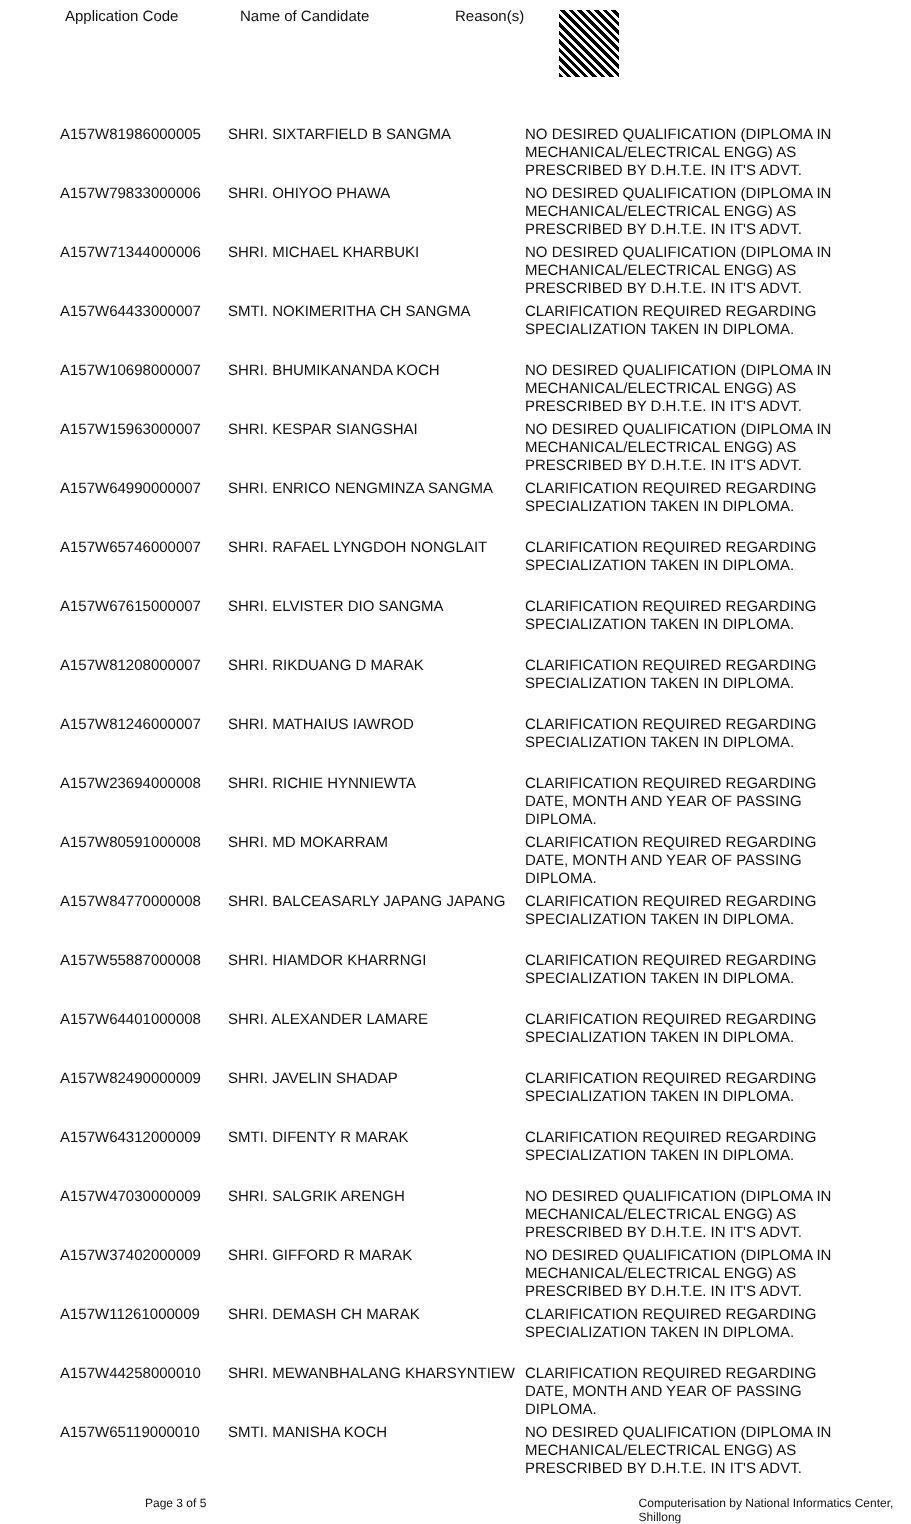Application Code Name of Candidate Reason(s)
| A157W81986000005 | SHRI. SIXTARFIELD B SANGMA | NO DESIRED QUALIFICATION (DIPLOMA IN MECHANICAL/ELECTRICAL ENGG) AS PRESCRIBED BY D.H.T.E. IN IT'S ADVT. |
| A157W79833000006 | SHRI. OHIYOO PHAWA | NO DESIRED QUALIFICATION (DIPLOMA IN MECHANICAL/ELECTRICAL ENGG) AS PRESCRIBED BY D.H.T.E. IN IT'S ADVT. |
| A157W71344000006 | SHRI. MICHAEL KHARBUKI | NO DESIRED QUALIFICATION (DIPLOMA IN MECHANICAL/ELECTRICAL ENGG) AS PRESCRIBED BY D.H.T.E. IN IT'S ADVT. |
| A157W64433000007 | SMTI. NOKIMERITHA CH SANGMA | CLARIFICATION REQUIRED REGARDING SPECIALIZATION TAKEN IN DIPLOMA. |
| A157W10698000007 | SHRI. BHUMIKANANDA KOCH | NO DESIRED QUALIFICATION (DIPLOMA IN MECHANICAL/ELECTRICAL ENGG) AS PRESCRIBED BY D.H.T.E. IN IT'S ADVT. |
| A157W15963000007 | SHRI. KESPAR SIANGSHAI | NO DESIRED QUALIFICATION (DIPLOMA IN MECHANICAL/ELECTRICAL ENGG) AS PRESCRIBED BY D.H.T.E. IN IT'S ADVT. |
| A157W64990000007 | SHRI. ENRICO NENGMINZA SANGMA | CLARIFICATION REQUIRED REGARDING SPECIALIZATION TAKEN IN DIPLOMA. |
| A157W65746000007 | SHRI. RAFAEL LYNGDOH NONGLAIT | CLARIFICATION REQUIRED REGARDING SPECIALIZATION TAKEN IN DIPLOMA. |
| A157W67615000007 | SHRI. ELVISTER DIO SANGMA | CLARIFICATION REQUIRED REGARDING SPECIALIZATION TAKEN IN DIPLOMA. |
| A157W81208000007 | SHRI. RIKDUANG D MARAK | CLARIFICATION REQUIRED REGARDING SPECIALIZATION TAKEN IN DIPLOMA. |
| A157W81246000007 | SHRI. MATHAIUS IAWROD | CLARIFICATION REQUIRED REGARDING SPECIALIZATION TAKEN IN DIPLOMA. |
| A157W23694000008 | SHRI. RICHIE HYNNIEWTA | CLARIFICATION REQUIRED REGARDING DATE, MONTH AND YEAR OF PASSING DIPLOMA. |
| A157W80591000008 | SHRI. MD MOKARRAM | CLARIFICATION REQUIRED REGARDING DATE, MONTH AND YEAR OF PASSING DIPLOMA. |
| A157W84770000008 | SHRI. BALCEASARLY JAPANG JAPANG | CLARIFICATION REQUIRED REGARDING SPECIALIZATION TAKEN IN DIPLOMA. |
| A157W55887000008 | SHRI. HIAMDOR KHARRNGI | CLARIFICATION REQUIRED REGARDING SPECIALIZATION TAKEN IN DIPLOMA. |
| A157W64401000008 | SHRI. ALEXANDER LAMARE | CLARIFICATION REQUIRED REGARDING SPECIALIZATION TAKEN IN DIPLOMA. |
| A157W82490000009 | SHRI. JAVELIN SHADAP | CLARIFICATION REQUIRED REGARDING SPECIALIZATION TAKEN IN DIPLOMA. |
| A157W64312000009 | SMTI. DIFENTY R MARAK | CLARIFICATION REQUIRED REGARDING SPECIALIZATION TAKEN IN DIPLOMA. |
| A157W47030000009 | SHRI. SALGRIK ARENGH | NO DESIRED QUALIFICATION (DIPLOMA IN MECHANICAL/ELECTRICAL ENGG) AS PRESCRIBED BY D.H.T.E. IN IT'S ADVT. |
| A157W37402000009 | SHRI. GIFFORD R MARAK | NO DESIRED QUALIFICATION (DIPLOMA IN MECHANICAL/ELECTRICAL ENGG) AS PRESCRIBED BY D.H.T.E. IN IT'S ADVT. |
| A157W11261000009 | SHRI. DEMASH CH MARAK | CLARIFICATION REQUIRED REGARDING SPECIALIZATION TAKEN IN DIPLOMA. |
| A157W44258000010 | SHRI. MEWANBHALANG KHARSYNTIEW | CLARIFICATION REQUIRED REGARDING DATE, MONTH AND YEAR OF PASSING DIPLOMA. |
| A157W65119000010 | SMTI. MANISHA KOCH | NO DESIRED QUALIFICATION (DIPLOMA IN MECHANICAL/ELECTRICAL ENGG) AS PRESCRIBED BY D.H.T.E. IN IT'S ADVT. |
Page 3 of 5 Computerisation by National Informatics Center, Shillong